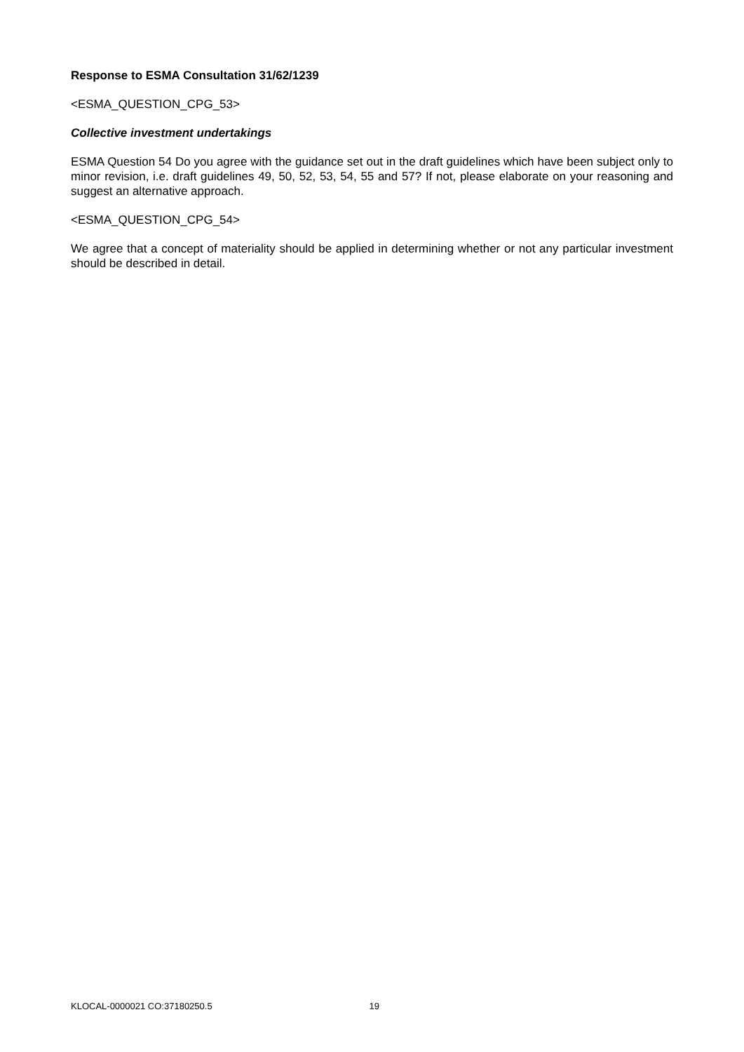Response to ESMA Consultation 31/62/1239
<ESMA_QUESTION_CPG_53>
Collective investment undertakings
ESMA Question 54 Do you agree with the guidance set out in the draft guidelines which have been subject only to minor revision, i.e. draft guidelines 49, 50, 52, 53, 54, 55 and 57? If not, please elaborate on your reasoning and suggest an alternative approach.
<ESMA_QUESTION_CPG_54>
We agree that a concept of materiality should be applied in determining whether or not any particular investment should be described in detail.
KLOCAL-0000021 CO:37180250.5 19